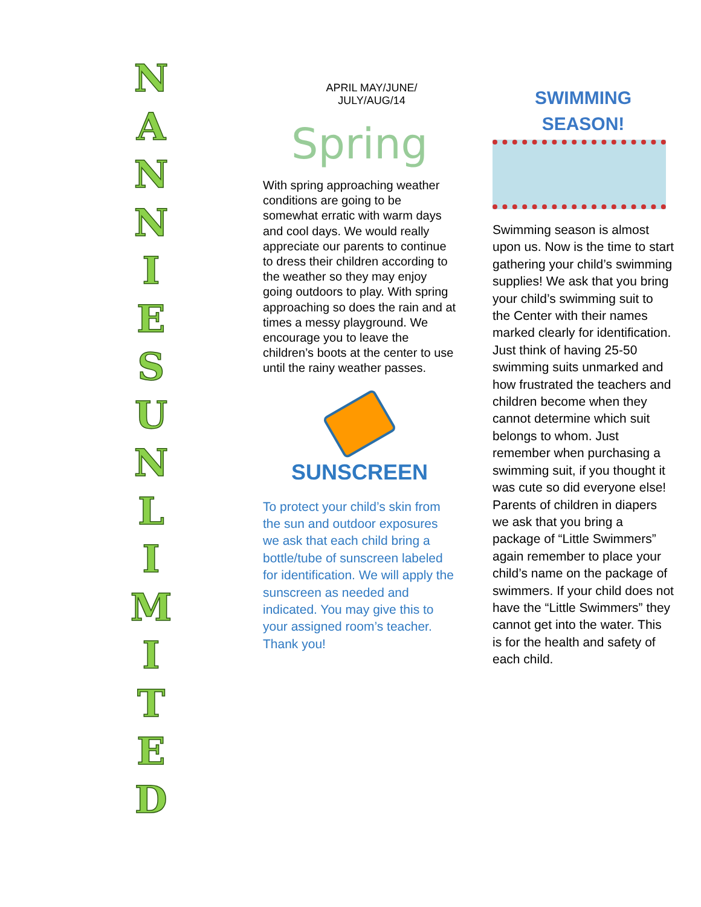N
A
N
N
I
E
S
U
N
L
I
M
I
T
E
D
APRIL MAY/JUNE/
JULY/AUG/14
Spring
With spring approaching weather conditions are going to be somewhat erratic with warm days and cool days. We would really appreciate our parents to continue to dress their children according to the weather so they may enjoy going outdoors to play. With spring approaching so does the rain and at times a messy playground. We encourage you to leave the children’s boots at the center to use until the rainy weather passes.
SUNSCREEN
To protect your child’s skin from the sun and outdoor exposures we ask that each child bring a bottle/tube of sunscreen labeled for identification. We will apply the sunscreen as needed and indicated. You may give this to your assigned room’s teacher. Thank you!
SWIMMING
SEASON!
Swimming season is almost upon us. Now is the time to start gathering your child’s swimming supplies! We ask that you bring your child’s swimming suit to the Center with their names marked clearly for identification. Just think of having 25-50 swimming suits unmarked and how frustrated the teachers and children become when they cannot determine which suit belongs to whom. Just remember when purchasing a swimming suit, if you thought it was cute so did everyone else! Parents of children in diapers we ask that you bring a package of “Little Swimmers” again remember to place your child’s name on the package of swimmers. If your child does not have the “Little Swimmers” they cannot get into the water. This is for the health and safety of each child.